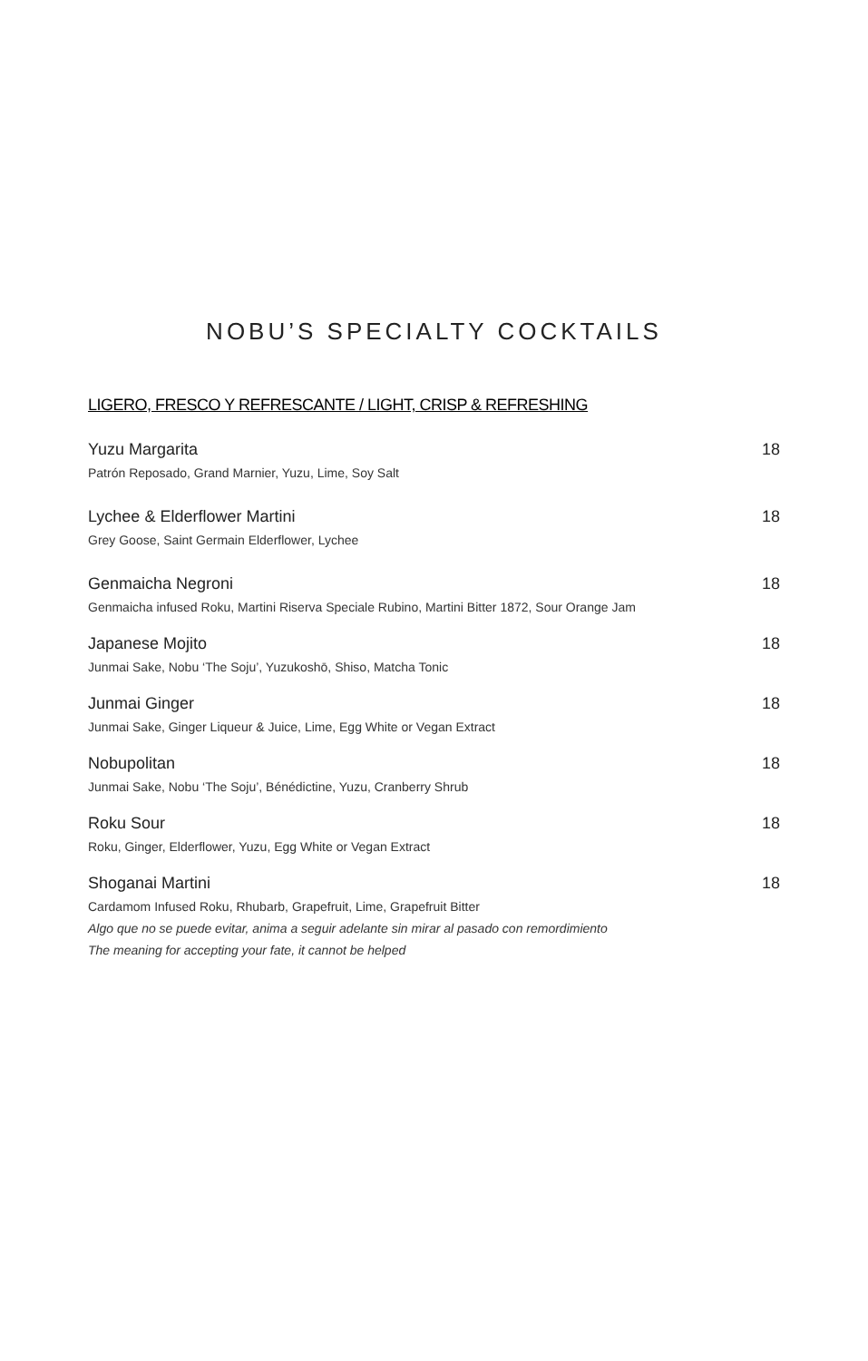NOBU’S SPECIALTY COCKTAILS
LIGERO, FRESCO Y REFRESCANTE / LIGHT, CRISP & REFRESHING
Yuzu Margarita 18
Patrón Reposado, Grand Marnier, Yuzu, Lime, Soy Salt
Lychee & Elderflower Martini 18
Grey Goose, Saint Germain Elderflower, Lychee
Genmaicha Negroni 18
Genmaicha infused Roku, Martini Riserva Speciale Rubino, Martini Bitter 1872, Sour Orange Jam
Japanese Mojito 18
Junmai Sake, Nobu ‘The Soju’, Yuzukoshō, Shiso, Matcha Tonic
Junmai Ginger 18
Junmai Sake, Ginger Liqueur & Juice, Lime, Egg White or Vegan Extract
Nobupolitan 18
Junmai Sake, Nobu ‘The Soju’, Bénédictine, Yuzu, Cranberry Shrub
Roku Sour 18
Roku, Ginger, Elderflower, Yuzu, Egg White or Vegan Extract
Shoganai Martini 18
Cardamom Infused Roku, Rhubarb, Grapefruit, Lime, Grapefruit Bitter
Algo que no se puede evitar, anima a seguir adelante sin mirar al pasado con remordimiento
The meaning for accepting your fate, it cannot be helped